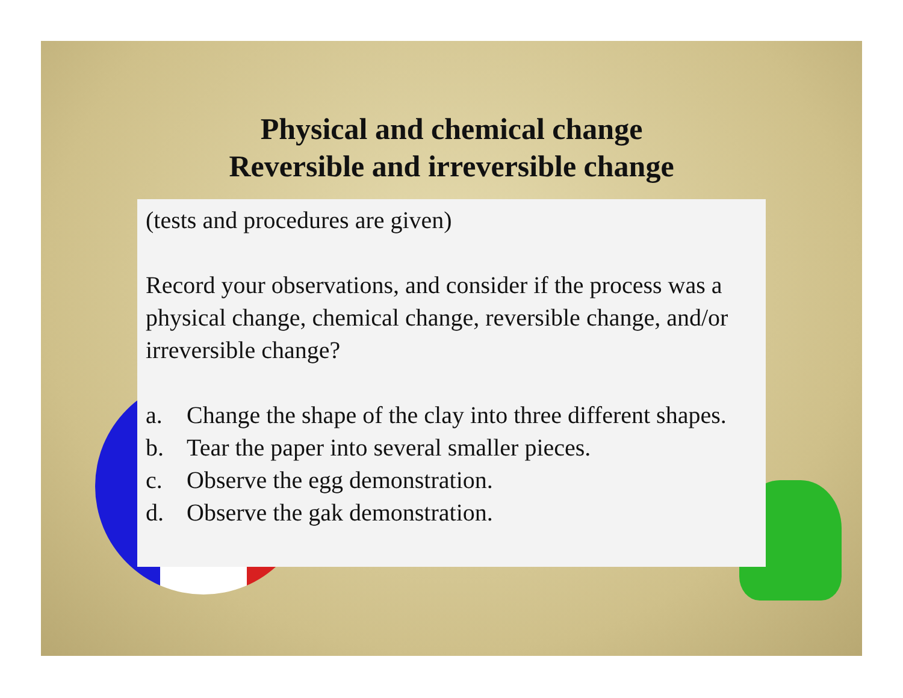Physical and chemical change
Reversible and irreversible change
(tests and procedures are given)
Record your observations, and consider if the process was a physical change, chemical change, reversible change, and/or irreversible change?
a. Change the shape of the clay into three different shapes.
b. Tear the paper into several smaller pieces.
c. Observe the egg demonstration.
d. Observe the gak demonstration.